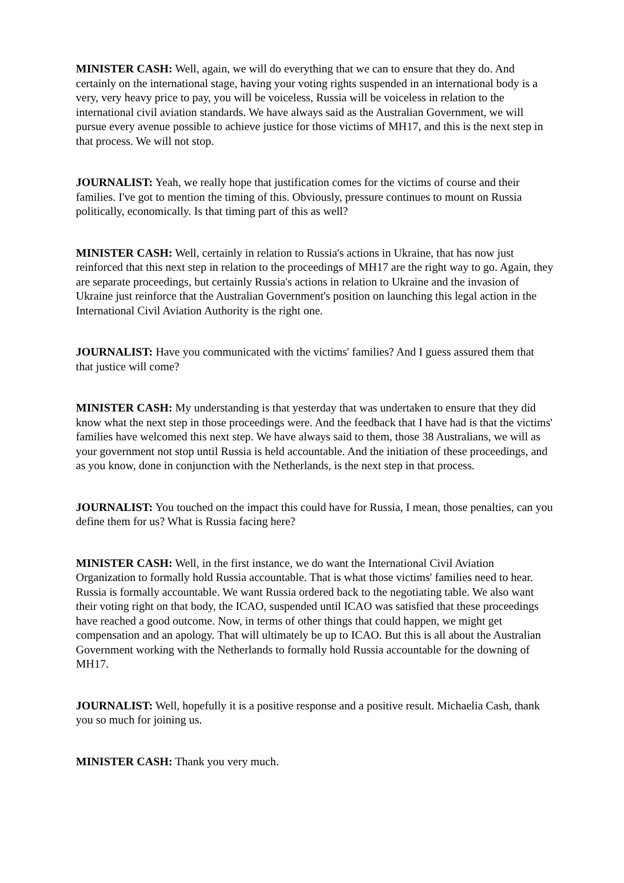MINISTER CASH: Well, again, we will do everything that we can to ensure that they do. And certainly on the international stage, having your voting rights suspended in an international body is a very, very heavy price to pay, you will be voiceless, Russia will be voiceless in relation to the international civil aviation standards. We have always said as the Australian Government, we will pursue every avenue possible to achieve justice for those victims of MH17, and this is the next step in that process. We will not stop.
JOURNALIST: Yeah, we really hope that justification comes for the victims of course and their families. I've got to mention the timing of this. Obviously, pressure continues to mount on Russia politically, economically. Is that timing part of this as well?
MINISTER CASH: Well, certainly in relation to Russia's actions in Ukraine, that has now just reinforced that this next step in relation to the proceedings of MH17 are the right way to go. Again, they are separate proceedings, but certainly Russia's actions in relation to Ukraine and the invasion of Ukraine just reinforce that the Australian Government's position on launching this legal action in the International Civil Aviation Authority is the right one.
JOURNALIST: Have you communicated with the victims' families? And I guess assured them that that justice will come?
MINISTER CASH: My understanding is that yesterday that was undertaken to ensure that they did know what the next step in those proceedings were. And the feedback that I have had is that the victims' families have welcomed this next step. We have always said to them, those 38 Australians, we will as your government not stop until Russia is held accountable. And the initiation of these proceedings, and as you know, done in conjunction with the Netherlands, is the next step in that process.
JOURNALIST: You touched on the impact this could have for Russia, I mean, those penalties, can you define them for us? What is Russia facing here?
MINISTER CASH: Well, in the first instance, we do want the International Civil Aviation Organization to formally hold Russia accountable. That is what those victims' families need to hear. Russia is formally accountable. We want Russia ordered back to the negotiating table. We also want their voting right on that body, the ICAO, suspended until ICAO was satisfied that these proceedings have reached a good outcome. Now, in terms of other things that could happen, we might get compensation and an apology. That will ultimately be up to ICAO. But this is all about the Australian Government working with the Netherlands to formally hold Russia accountable for the downing of MH17.
JOURNALIST: Well, hopefully it is a positive response and a positive result. Michaelia Cash, thank you so much for joining us.
MINISTER CASH: Thank you very much.